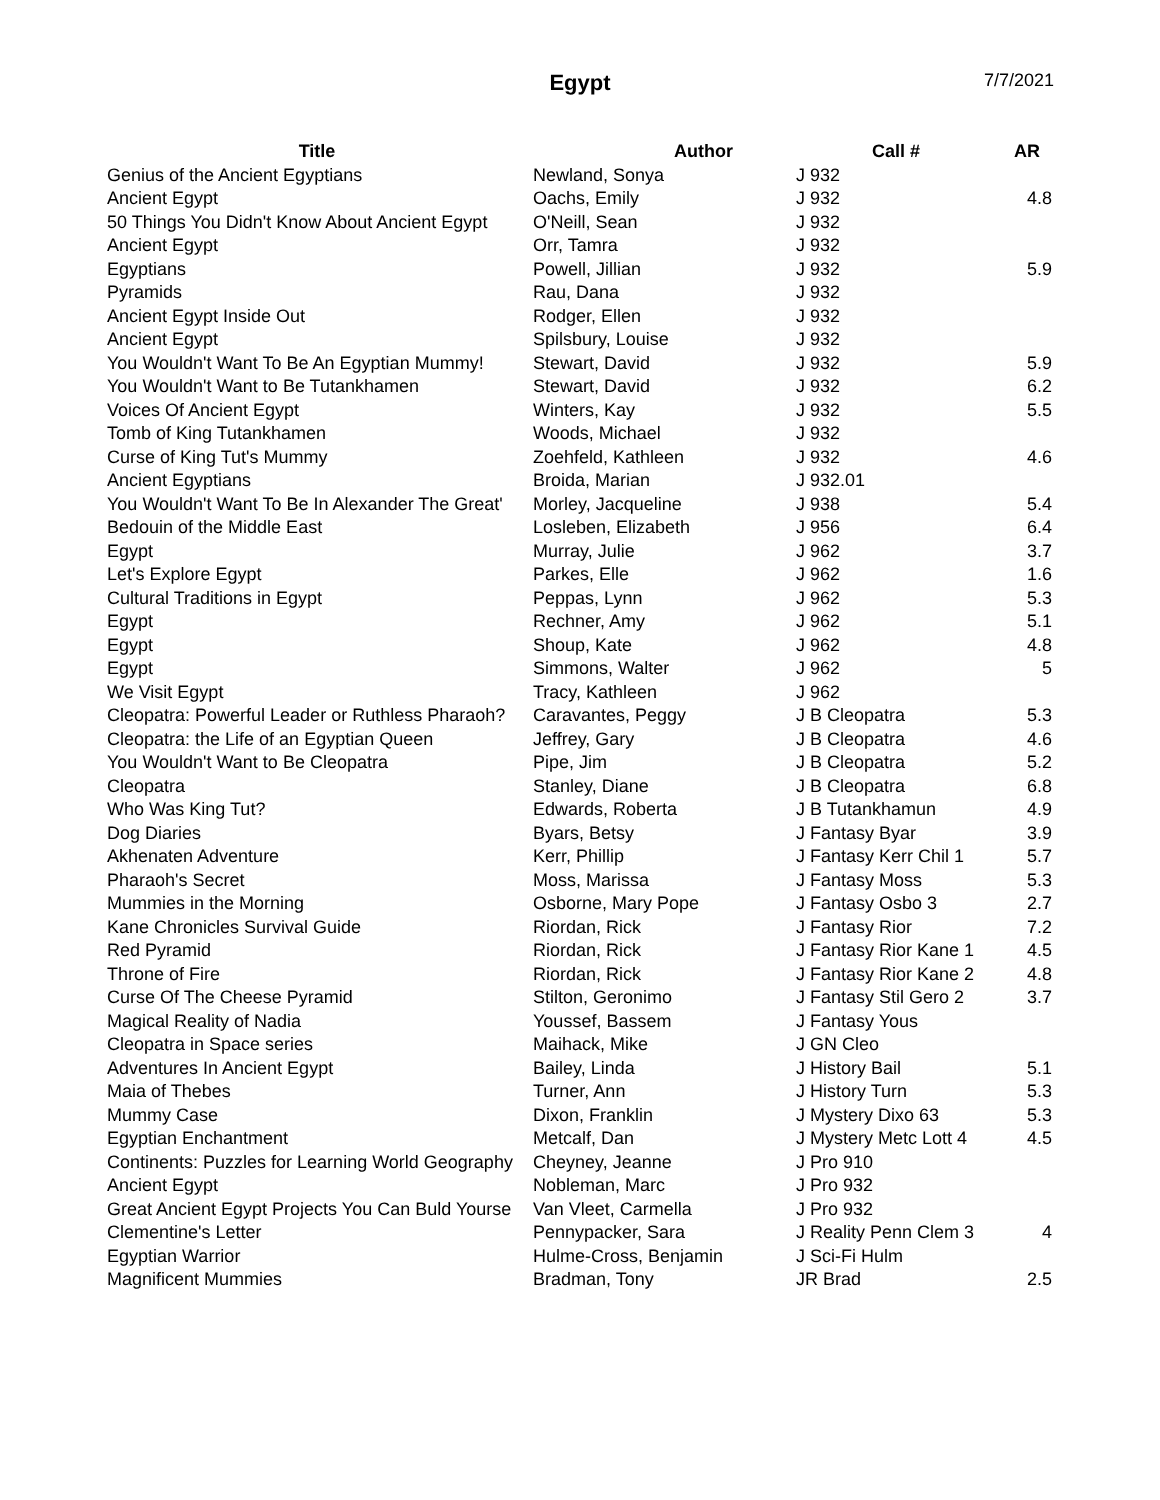Egypt 7/7/2021
| Title | Author | Call # | AR |
| --- | --- | --- | --- |
| Genius of the Ancient Egyptians | Newland, Sonya | J 932 | |
| Ancient Egypt | Oachs, Emily | J 932 | 4.8 |
| 50 Things You Didn't Know About Ancient Egypt | O'Neill, Sean | J 932 | |
| Ancient Egypt | Orr, Tamra | J 932 | |
| Egyptians | Powell, Jillian | J 932 | 5.9 |
| Pyramids | Rau, Dana | J 932 | |
| Ancient Egypt Inside Out | Rodger, Ellen | J 932 | |
| Ancient Egypt | Spilsbury, Louise | J 932 | |
| You Wouldn't Want To Be An Egyptian Mummy! | Stewart, David | J 932 | 5.9 |
| You Wouldn't Want to Be Tutankhamen | Stewart, David | J 932 | 6.2 |
| Voices Of Ancient Egypt | Winters, Kay | J 932 | 5.5 |
| Tomb of King Tutankhamen | Woods, Michael | J 932 | |
| Curse of King Tut's Mummy | Zoehfeld, Kathleen | J 932 | 4.6 |
| Ancient Egyptians | Broida, Marian | J 932.01 | |
| You Wouldn't Want To Be In Alexander The Great' | Morley, Jacqueline | J 938 | 5.4 |
| Bedouin of the Middle East | Losleben, Elizabeth | J 956 | 6.4 |
| Egypt | Murray, Julie | J 962 | 3.7 |
| Let's Explore Egypt | Parkes, Elle | J 962 | 1.6 |
| Cultural Traditions in Egypt | Peppas, Lynn | J 962 | 5.3 |
| Egypt | Rechner, Amy | J 962 | 5.1 |
| Egypt | Shoup, Kate | J 962 | 4.8 |
| Egypt | Simmons, Walter | J 962 | 5 |
| We Visit Egypt | Tracy, Kathleen | J 962 | |
| Cleopatra: Powerful Leader or Ruthless Pharaoh? | Caravantes, Peggy | J B Cleopatra | 5.3 |
| Cleopatra: the Life of an Egyptian Queen | Jeffrey, Gary | J B Cleopatra | 4.6 |
| You Wouldn't Want to Be Cleopatra | Pipe, Jim | J B Cleopatra | 5.2 |
| Cleopatra | Stanley, Diane | J B Cleopatra | 6.8 |
| Who Was King Tut? | Edwards, Roberta | J B Tutankhamun | 4.9 |
| Dog Diaries | Byars, Betsy | J Fantasy Byar | 3.9 |
| Akhenaten Adventure | Kerr, Phillip | J Fantasy Kerr Chil 1 | 5.7 |
| Pharaoh's Secret | Moss, Marissa | J Fantasy Moss | 5.3 |
| Mummies in the Morning | Osborne, Mary Pope | J Fantasy Osbo 3 | 2.7 |
| Kane Chronicles Survival Guide | Riordan, Rick | J Fantasy Rior | 7.2 |
| Red Pyramid | Riordan, Rick | J Fantasy Rior Kane 1 | 4.5 |
| Throne of Fire | Riordan, Rick | J Fantasy Rior Kane 2 | 4.8 |
| Curse Of The Cheese Pyramid | Stilton, Geronimo | J Fantasy Stil Gero 2 | 3.7 |
| Magical Reality of Nadia | Youssef, Bassem | J Fantasy Yous | |
| Cleopatra in Space series | Maihack, Mike | J GN Cleo | |
| Adventures In Ancient Egypt | Bailey, Linda | J History Bail | 5.1 |
| Maia of Thebes | Turner, Ann | J History Turn | 5.3 |
| Mummy Case | Dixon, Franklin | J Mystery Dixo 63 | 5.3 |
| Egyptian Enchantment | Metcalf, Dan | J Mystery Metc Lott 4 | 4.5 |
| Continents: Puzzles for Learning World Geography | Cheyney, Jeanne | J Pro 910 | |
| Ancient Egypt | Nobleman, Marc | J Pro 932 | |
| Great Ancient Egypt Projects You Can Buld Yourse | Van Vleet, Carmella | J Pro 932 | |
| Clementine's Letter | Pennypacker, Sara | J Reality Penn Clem 3 | 4 |
| Egyptian Warrior | Hulme-Cross, Benjamin | J Sci-Fi Hulm | |
| Magnificent Mummies | Bradman, Tony | JR Brad | 2.5 |